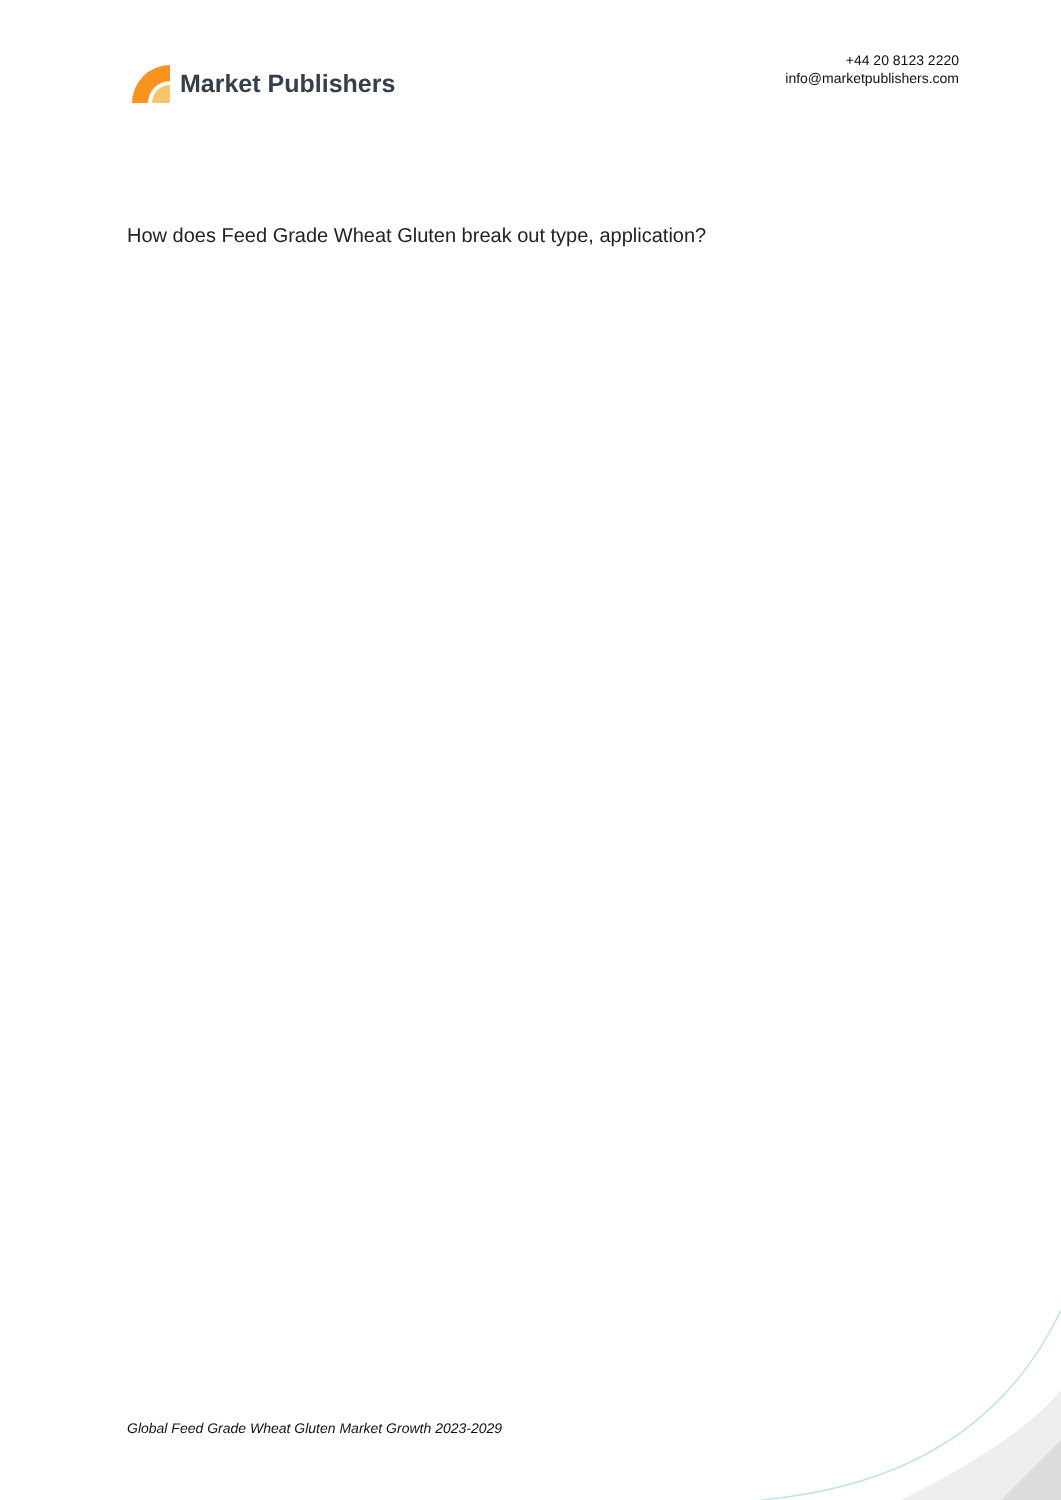Market Publishers
+44 20 8123 2220
info@marketpublishers.com
How does Feed Grade Wheat Gluten break out type, application?
Global Feed Grade Wheat Gluten Market Growth 2023-2029